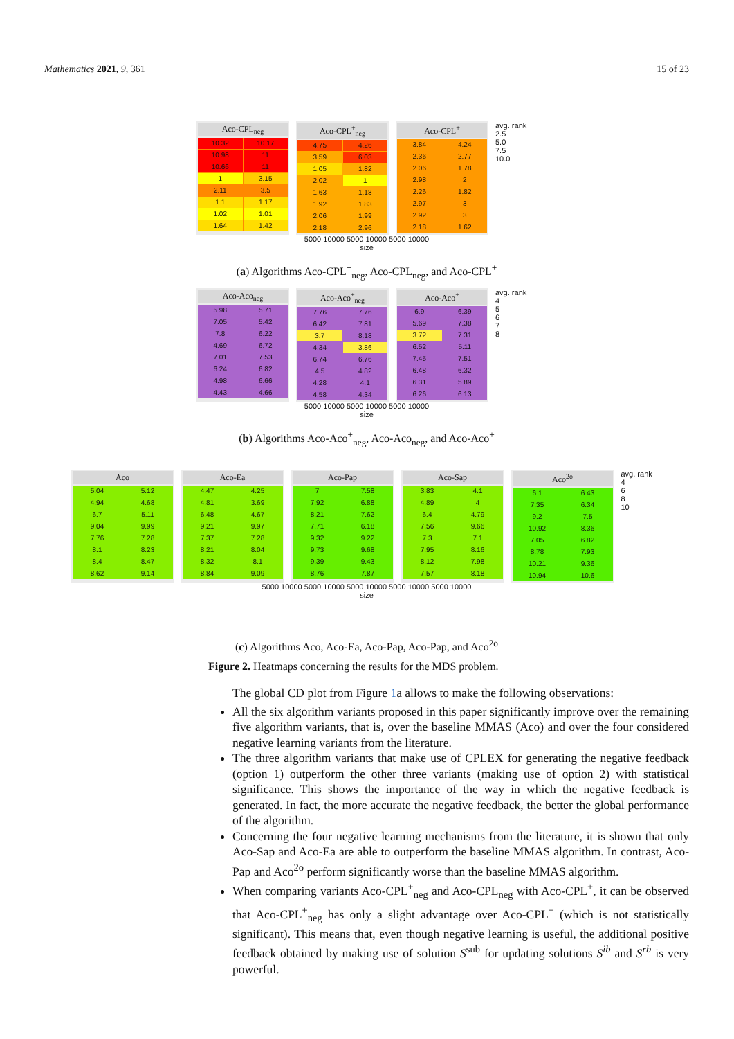Mathematics 2021, 9, 361 15 of 23
Aco-CPL<sub>neg</sub>
10.32
10.17
10.98
11
10.66
11
1
3.15
2.11
3.5
1.1
1.17
1.02
1.01
1.64
1.42
Aco-CPL<sup>+</sup><sub>neg</sub>
4.75
4.26
3.59
6.03
1.05
1.82
2.02
1
1.63
1.18
1.92
1.83
2.06
1.99
2.18
2.96
Aco-CPL<sup>+</sup>
3.84
4.24
2.36
2.77
2.06
1.78
2.98
2
2.26
1.82
2.97
3
2.92
3
2.18
1.62
avg. rank
2.5
5.0
7.5
10.0
5000 10000 5000 10000 5000 10000
size
(a) Algorithms Aco-CPL<sup>+</sup><sub>neg</sub>, Aco-CPL<sub>neg</sub>, and Aco-CPL<sup>+</sup>
Aco-Aco<sub>neg</sub>
5.98
5.71
7.05
5.42
7.8
6.22
4.69
6.72
7.01
7.53
6.24
6.82
4.98
6.66
4.43
4.66
Aco-Aco<sup>+</sup><sub>neg</sub>
7.76
7.76
6.42
7.81
3.7
8.18
4.34
3.86
6.74
6.76
4.5
4.82
4.28
4.1
4.58
4.34
Aco-Aco<sup>+</sup>
6.9
6.39
5.69
7.38
3.72
7.31
6.52
5.11
7.45
7.51
6.48
6.32
6.31
5.89
6.26
6.13
avg. rank
4
5
6
7
8
5000 10000 5000 10000 5000 10000
size
(b) Algorithms Aco-Aco<sup>+</sup><sub>neg</sub>, Aco-Aco<sub>neg</sub>, and Aco-Aco<sup>+</sup>
Aco
5.04
5.12
4.94
4.68
6.7
5.11
9.04
9.99
7.76
7.28
8.1
8.23
8.4
8.47
8.62
9.14
Aco-Ea
4.47
4.25
4.81
3.69
6.48
4.67
9.21
9.97
7.37
7.28
8.21
8.04
8.32
8.1
8.84
9.09
Aco-Pap
7
7.58
7.92
6.88
8.21
7.62
7.71
6.18
9.32
9.22
9.73
9.68
9.39
9.43
8.76
7.87
Aco-Sap
3.83
4.1
4.89
4
6.4
4.79
7.56
9.66
7.3
7.1
7.95
8.16
8.12
7.98
7.57
8.18
Aco<sup>2o</sup>
6.1
6.43
7.35
6.34
9.2
7.5
10.92
8.36
7.05
6.82
8.78
7.93
10.21
9.36
10.94
10.6
avg. rank
4
6
8
10
5000 10000 5000 10000 5000 10000 5000 10000 5000 10000
size
(c) Algorithms Aco, Aco-Ea, Aco-Pap, Aco-Pap, and Aco<sup>2o</sup>
Figure 2. Heatmaps concerning the results for the MDS problem.
The global CD plot from Figure 1a allows to make the following observations:
All the six algorithm variants proposed in this paper significantly improve over the remaining five algorithm variants, that is, over the baseline MMAS (Aco) and over the four considered negative learning variants from the literature.
The three algorithm variants that make use of CPLEX for generating the negative feedback (option 1) outperform the other three variants (making use of option 2) with statistical significance. This shows the importance of the way in which the negative feedback is generated. In fact, the more accurate the negative feedback, the better the global performance of the algorithm.
Concerning the four negative learning mechanisms from the literature, it is shown that only Aco-Sap and Aco-Ea are able to outperform the baseline MMAS algorithm. In contrast, Aco-Pap and Aco<sup>2o</sup> perform significantly worse than the baseline MMAS algorithm.
When comparing variants Aco-CPL<sup>+</sup><sub>neg</sub> and Aco-CPL<sub>neg</sub> with Aco-CPL<sup>+</sup>, it can be observed that Aco-CPL<sup>+</sup><sub>neg</sub> has only a slight advantage over Aco-CPL<sup>+</sup> (which is not statistically significant). This means that, even though negative learning is useful, the additional positive feedback obtained by making use of solution S<sup>sub</sup> for updating solutions S<sup>ib</sup> and S<sup>rb</sup> is very powerful.